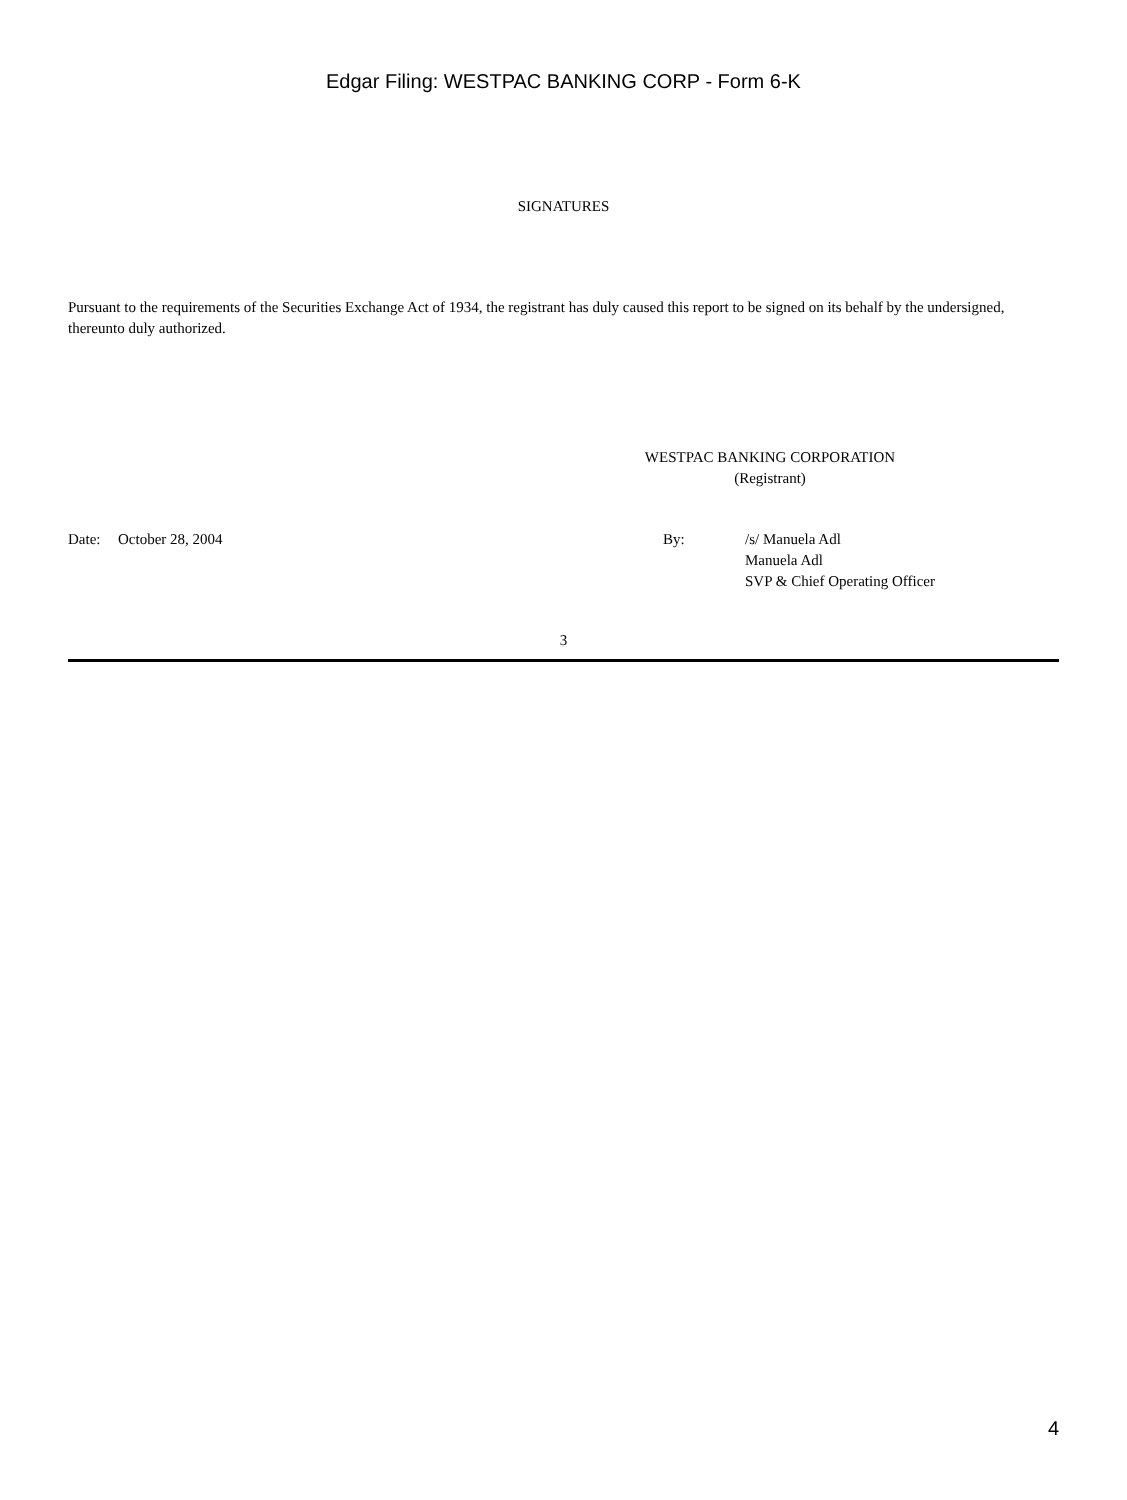Edgar Filing: WESTPAC BANKING CORP - Form 6-K
SIGNATURES
Pursuant to the requirements of the Securities Exchange Act of 1934, the registrant has duly caused this report to be signed on its behalf by the undersigned, thereunto duly authorized.
WESTPAC BANKING CORPORATION
(Registrant)
| Date: | October 28, 2004 | By: | /s/ Manuela Adl Manuela Adl SVP & Chief Operating Officer |
3
4